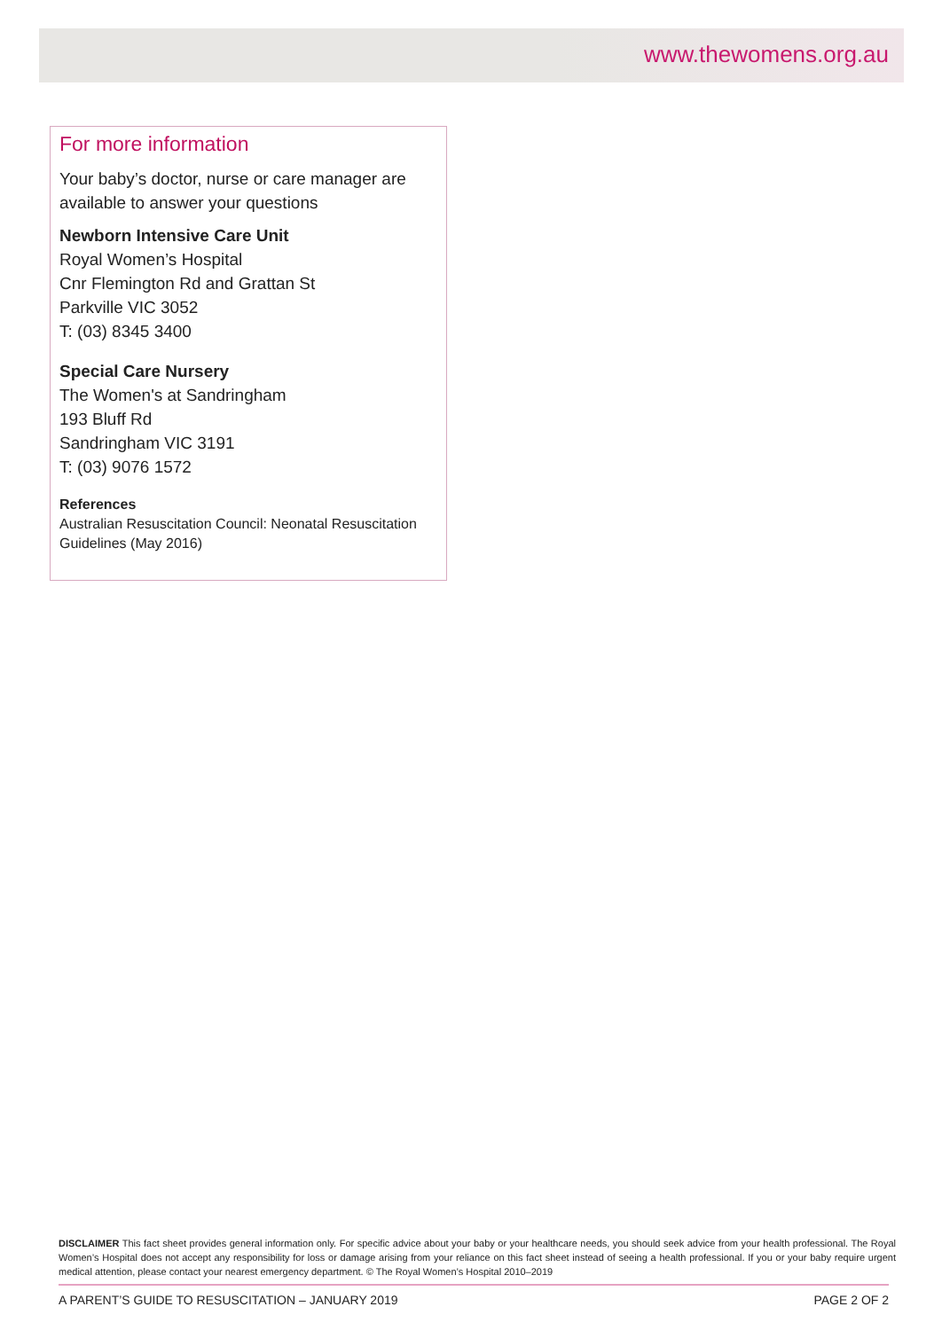www.thewomens.org.au
For more information
Your baby’s doctor, nurse or care manager are available to answer your questions
Newborn Intensive Care Unit
Royal Women’s Hospital
Cnr Flemington Rd and Grattan St
Parkville VIC 3052
T: (03) 8345 3400
Special Care Nursery
The Women's at Sandringham
193 Bluff Rd
Sandringham VIC 3191
T: (03) 9076 1572
References
Australian Resuscitation Council: Neonatal Resuscitation Guidelines (May 2016)
DISCLAIMER This fact sheet provides general information only. For specific advice about your baby or your healthcare needs, you should seek advice from your health professional. The Royal Women’s Hospital does not accept any responsibility for loss or damage arising from your reliance on this fact sheet instead of seeing a health professional. If you or your baby require urgent medical attention, please contact your nearest emergency department. © The Royal Women’s Hospital 2010–2019
A PARENT’S GUIDE TO RESUSCITATION – JANUARY 2019 PAGE 2 OF 2